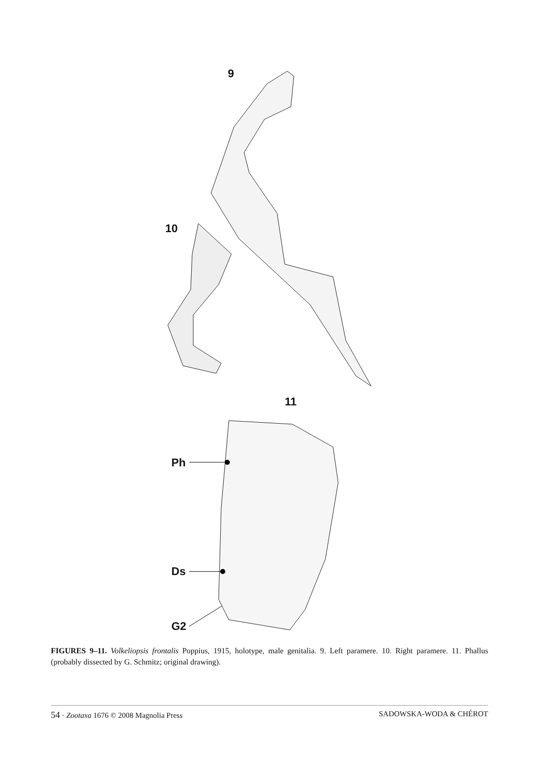9
10
11
Ph
Ds
G2
FIGURES 9–11. Volkeliopsis frontalis Poppius, 1915, holotype, male genitalia. 9. Left paramere. 10. Right paramere. 11. Phallus (probably dissected by G. Schmitz; original drawing).
54 · Zootaxa 1676 © 2008 Magnolia Press SADOWSKA-WODA & CHÉROT